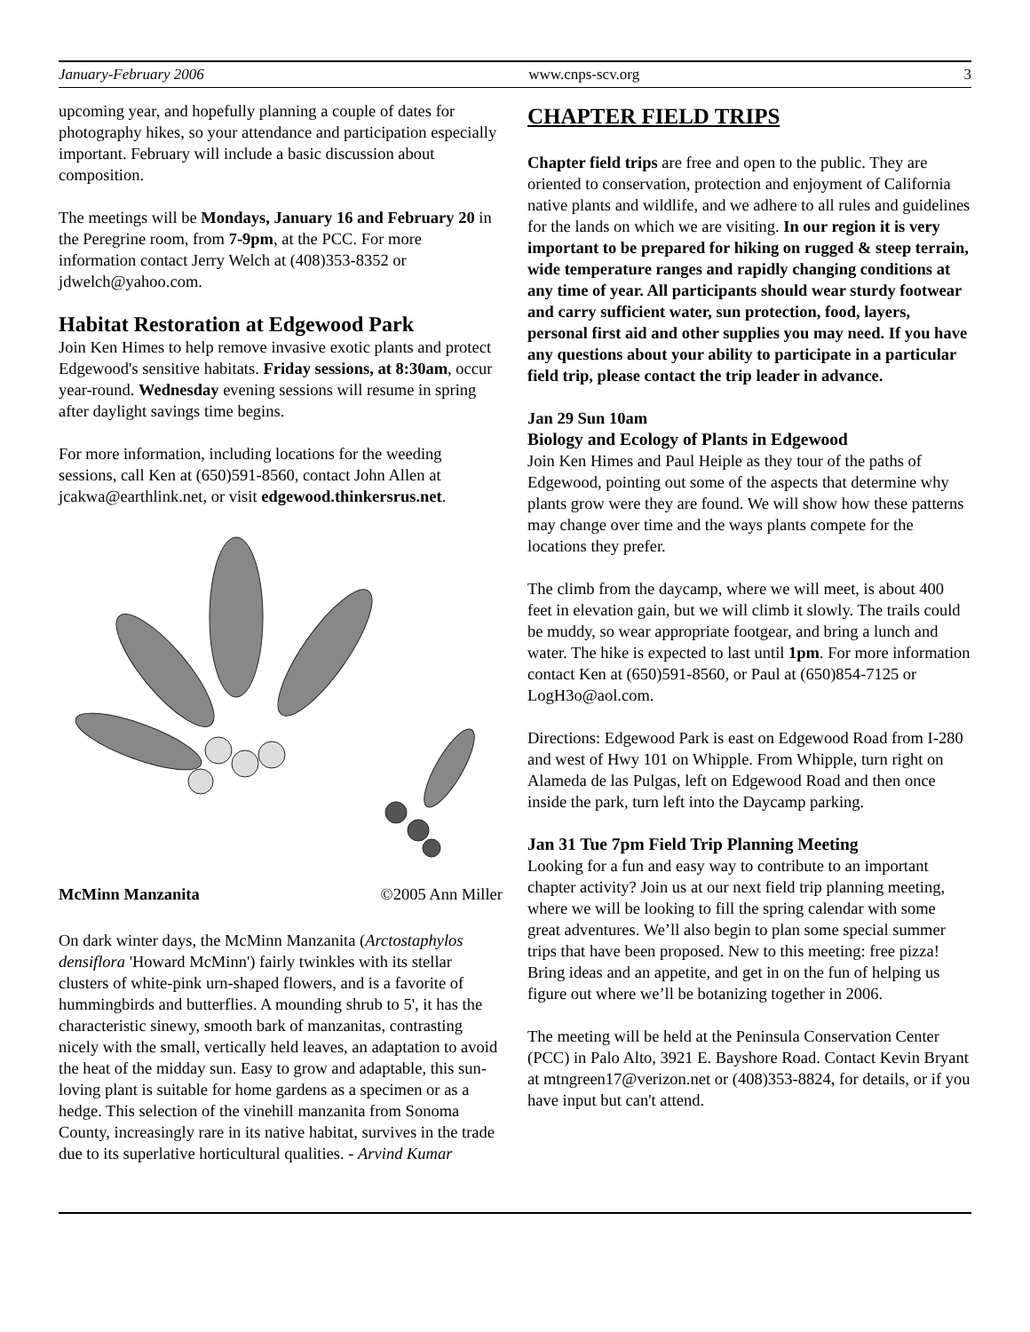January-February 2006 www.cnps-scv.org 3
upcoming year, and hopefully planning a couple of dates for photography hikes, so your attendance and participation especially important. February will include a basic discussion about composition.
The meetings will be Mondays, January 16 and February 20 in the Peregrine room, from 7-9pm, at the PCC. For more information contact Jerry Welch at (408)353-8352 or jdwelch@yahoo.com.
Habitat Restoration at Edgewood Park
Join Ken Himes to help remove invasive exotic plants and protect Edgewood's sensitive habitats. Friday sessions, at 8:30am, occur year-round. Wednesday evening sessions will resume in spring after daylight savings time begins.
For more information, including locations for the weeding sessions, call Ken at (650)591-8560, contact John Allen at jcakwa@earthlink.net, or visit edgewood.thinkersrus.net.
McMinn Manzanita ©2005 Ann Miller
On dark winter days, the McMinn Manzanita (Arctostaphylos densiflora 'Howard McMinn') fairly twinkles with its stellar clusters of white-pink urn-shaped flowers, and is a favorite of hummingbirds and butterflies. A mounding shrub to 5', it has the characteristic sinewy, smooth bark of manzanitas, contrasting nicely with the small, vertically held leaves, an adaptation to avoid the heat of the midday sun. Easy to grow and adaptable, this sun-loving plant is suitable for home gardens as a specimen or as a hedge. This selection of the vinehill manzanita from Sonoma County, increasingly rare in its native habitat, survives in the trade due to its superlative horticultural qualities. - Arvind Kumar
CHAPTER FIELD TRIPS
Chapter field trips are free and open to the public. They are oriented to conservation, protection and enjoyment of California native plants and wildlife, and we adhere to all rules and guidelines for the lands on which we are visiting. In our region it is very important to be prepared for hiking on rugged & steep terrain, wide temperature ranges and rapidly changing conditions at any time of year. All participants should wear sturdy footwear and carry sufficient water, sun protection, food, layers, personal first aid and other supplies you may need. If you have any questions about your ability to participate in a particular field trip, please contact the trip leader in advance.
Jan 29 Sun 10am
Biology and Ecology of Plants in Edgewood
Join Ken Himes and Paul Heiple as they tour of the paths of Edgewood, pointing out some of the aspects that determine why plants grow were they are found. We will show how these patterns may change over time and the ways plants compete for the locations they prefer.
The climb from the daycamp, where we will meet, is about 400 feet in elevation gain, but we will climb it slowly. The trails could be muddy, so wear appropriate footgear, and bring a lunch and water. The hike is expected to last until 1pm. For more information contact Ken at (650)591-8560, or Paul at (650)854-7125 or LogH3o@aol.com.
Directions: Edgewood Park is east on Edgewood Road from I-280 and west of Hwy 101 on Whipple. From Whipple, turn right on Alameda de las Pulgas, left on Edgewood Road and then once inside the park, turn left into the Daycamp parking.
Jan 31 Tue 7pm Field Trip Planning Meeting
Looking for a fun and easy way to contribute to an important chapter activity? Join us at our next field trip planning meeting, where we will be looking to fill the spring calendar with some great adventures. We’ll also begin to plan some special summer trips that have been proposed. New to this meeting: free pizza! Bring ideas and an appetite, and get in on the fun of helping us figure out where we’ll be botanizing together in 2006.
The meeting will be held at the Peninsula Conservation Center (PCC) in Palo Alto, 3921 E. Bayshore Road. Contact Kevin Bryant at mtngreen17@verizon.net or (408)353-8824, for details, or if you have input but can't attend.